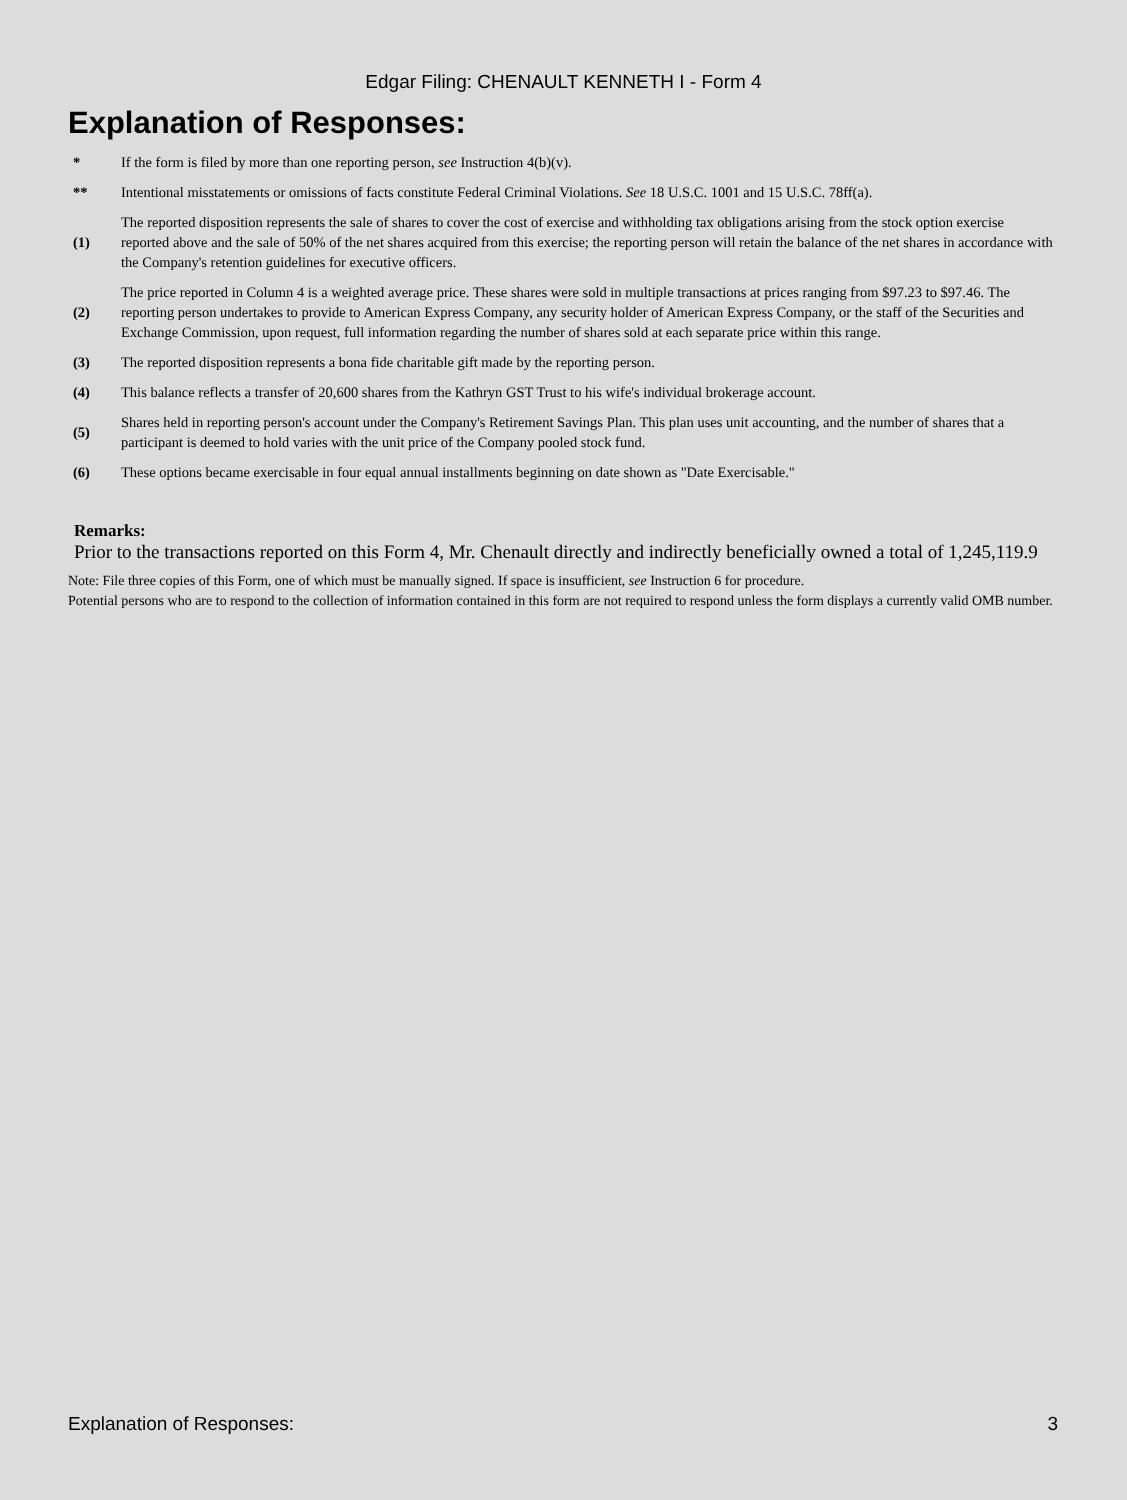Edgar Filing: CHENAULT KENNETH I - Form 4
Explanation of Responses:
| * | If the form is filed by more than one reporting person, see Instruction 4(b)(v). |
| ** | Intentional misstatements or omissions of facts constitute Federal Criminal Violations. See 18 U.S.C. 1001 and 15 U.S.C. 78ff(a). |
| (1) | The reported disposition represents the sale of shares to cover the cost of exercise and withholding tax obligations arising from the stock option exercise reported above and the sale of 50% of the net shares acquired from this exercise; the reporting person will retain the balance of the net shares in accordance with the Company's retention guidelines for executive officers. |
| (2) | The price reported in Column 4 is a weighted average price. These shares were sold in multiple transactions at prices ranging from $97.23 to $97.46. The reporting person undertakes to provide to American Express Company, any security holder of American Express Company, or the staff of the Securities and Exchange Commission, upon request, full information regarding the number of shares sold at each separate price within this range. |
| (3) | The reported disposition represents a bona fide charitable gift made by the reporting person. |
| (4) | This balance reflects a transfer of 20,600 shares from the Kathryn GST Trust to his wife's individual brokerage account. |
| (5) | Shares held in reporting person's account under the Company's Retirement Savings Plan. This plan uses unit accounting, and the number of shares that a participant is deemed to hold varies with the unit price of the Company pooled stock fund. |
| (6) | These options became exercisable in four equal annual installments beginning on date shown as "Date Exercisable." |
Remarks:
Prior to the transactions reported on this Form 4, Mr. Chenault directly and indirectly beneficially owned a total of 1,245,119.9
Note: File three copies of this Form, one of which must be manually signed. If space is insufficient, see Instruction 6 for procedure.
Potential persons who are to respond to the collection of information contained in this form are not required to respond unless the form displays a currently valid OMB number.
Explanation of Responses: 3